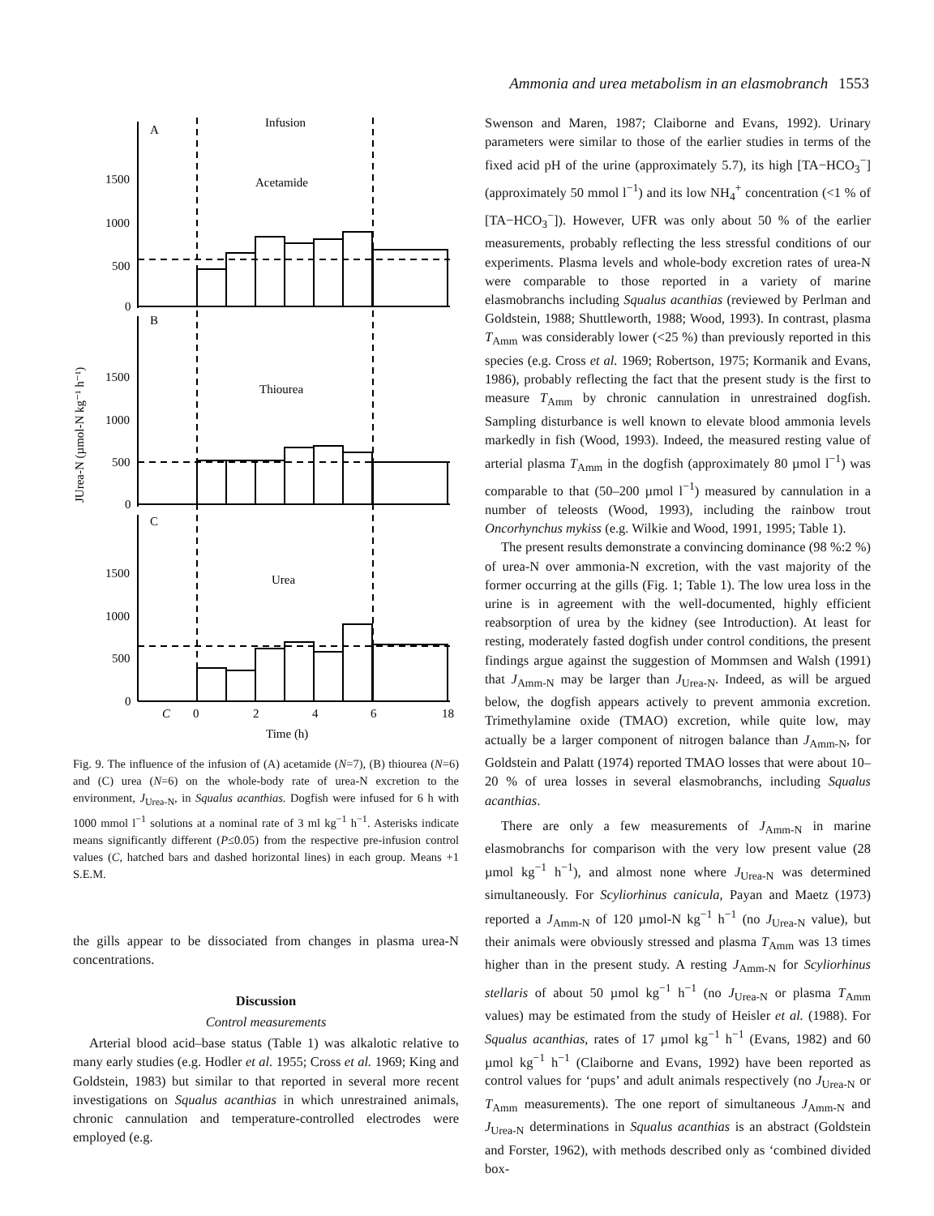Ammonia and urea metabolism in an elasmobranch 1553
A
B
C
Infusion
Acetamide
Thiourea
Urea
1500
1000
500
0
1500
1000
500
0
1500
1000
500
0
C
0
2
4
6
18
Time (h)
JUrea-N (µmol-N kg⁻¹ h⁻¹)
Fig. 9. The influence of the infusion of (A) acetamide (N=7), (B) thiourea (N=6) and (C) urea (N=6) on the whole-body rate of urea-N excretion to the environment, J<sub>Urea-N</sub>, in Squalus acanthias. Dogfish were infused for 6 h with 1000 mmol l<sup>−1</sup> solutions at a nominal rate of 3 ml kg<sup>−1</sup> h<sup>−1</sup>. Asterisks indicate means significantly different (P≤0.05) from the respective pre-infusion control values (C, hatched bars and dashed horizontal lines) in each group. Means +1 S.E.M.
the gills appear to be dissociated from changes in plasma urea-N concentrations.
Discussion
Control measurements
Arterial blood acid–base status (Table 1) was alkalotic relative to many early studies (e.g. Hodler et al. 1955; Cross et al. 1969; King and Goldstein, 1983) but similar to that reported in several more recent investigations on Squalus acanthias in which unrestrained animals, chronic cannulation and temperature-controlled electrodes were employed (e.g.
Swenson and Maren, 1987; Claiborne and Evans, 1992). Urinary parameters were similar to those of the earlier studies in terms of the fixed acid pH of the urine (approximately 5.7), its high [TA−HCO<sub>3</sub><sup>−</sup>] (approximately 50 mmol l<sup>−1</sup>) and its low NH<sub>4</sub><sup>+</sup> concentration (<1 % of [TA−HCO<sub>3</sub><sup>−</sup>]). However, UFR was only about 50 % of the earlier measurements, probably reflecting the less stressful conditions of our experiments. Plasma levels and whole-body excretion rates of urea-N were comparable to those reported in a variety of marine elasmobranchs including Squalus acanthias (reviewed by Perlman and Goldstein, 1988; Shuttleworth, 1988; Wood, 1993). In contrast, plasma T<sub>Amm</sub> was considerably lower (<25 %) than previously reported in this species (e.g. Cross et al. 1969; Robertson, 1975; Kormanik and Evans, 1986), probably reflecting the fact that the present study is the first to measure T<sub>Amm</sub> by chronic cannulation in unrestrained dogfish. Sampling disturbance is well known to elevate blood ammonia levels markedly in fish (Wood, 1993). Indeed, the measured resting value of arterial plasma T<sub>Amm</sub> in the dogfish (approximately 80 µmol l<sup>−1</sup>) was comparable to that (50–200 µmol l<sup>−1</sup>) measured by cannulation in a number of teleosts (Wood, 1993), including the rainbow trout Oncorhynchus mykiss (e.g. Wilkie and Wood, 1991, 1995; Table 1).
The present results demonstrate a convincing dominance (98 %:2 %) of urea-N over ammonia-N excretion, with the vast majority of the former occurring at the gills (Fig. 1; Table 1). The low urea loss in the urine is in agreement with the well-documented, highly efficient reabsorption of urea by the kidney (see Introduction). At least for resting, moderately fasted dogfish under control conditions, the present findings argue against the suggestion of Mommsen and Walsh (1991) that J<sub>Amm-N</sub> may be larger than J<sub>Urea-N</sub>. Indeed, as will be argued below, the dogfish appears actively to prevent ammonia excretion. Trimethylamine oxide (TMAO) excretion, while quite low, may actually be a larger component of nitrogen balance than J<sub>Amm-N</sub>, for Goldstein and Palatt (1974) reported TMAO losses that were about 10–20 % of urea losses in several elasmobranchs, including Squalus acanthias.
There are only a few measurements of J<sub>Amm-N</sub> in marine elasmobranchs for comparison with the very low present value (28 µmol kg<sup>−1</sup> h<sup>−1</sup>), and almost none where J<sub>Urea-N</sub> was determined simultaneously. For Scyliorhinus canicula, Payan and Maetz (1973) reported a J<sub>Amm-N</sub> of 120 µmol-N kg<sup>−1</sup> h<sup>−1</sup> (no J<sub>Urea-N</sub> value), but their animals were obviously stressed and plasma T<sub>Amm</sub> was 13 times higher than in the present study. A resting J<sub>Amm-N</sub> for Scyliorhinus stellaris of about 50 µmol kg<sup>−1</sup> h<sup>−1</sup> (no J<sub>Urea-N</sub> or plasma T<sub>Amm</sub> values) may be estimated from the study of Heisler et al. (1988). For Squalus acanthias, rates of 17 µmol kg<sup>−1</sup> h<sup>−1</sup> (Evans, 1982) and 60 µmol kg<sup>−1</sup> h<sup>−1</sup> (Claiborne and Evans, 1992) have been reported as control values for ‘pups’ and adult animals respectively (no J<sub>Urea-N</sub> or T<sub>Amm</sub> measurements). The one report of simultaneous J<sub>Amm-N</sub> and J<sub>Urea-N</sub> determinations in Squalus acanthias is an abstract (Goldstein and Forster, 1962), with methods described only as ‘combined divided box-